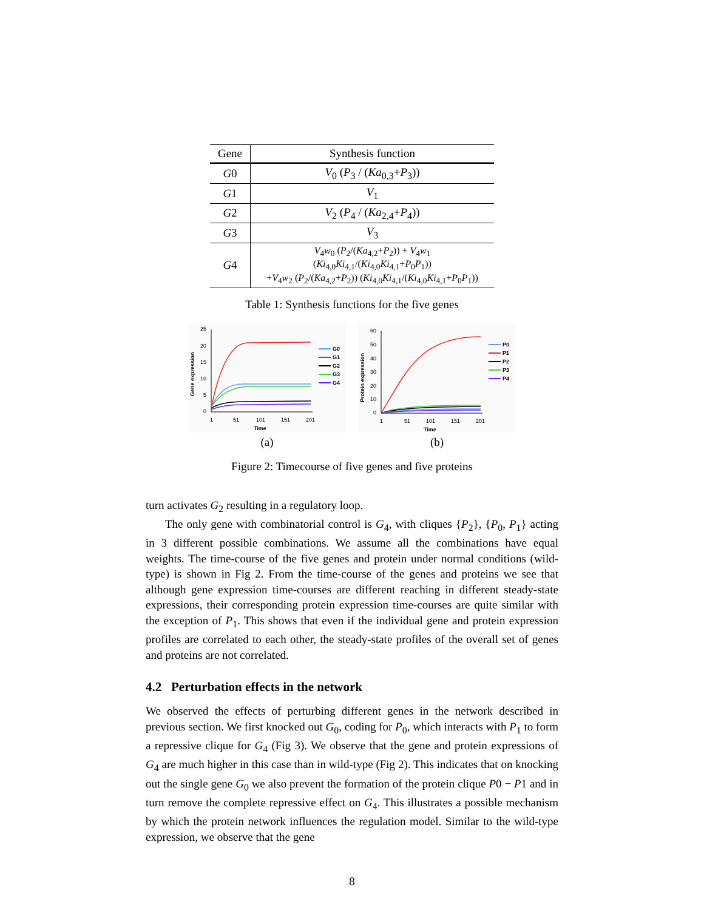| Gene | Synthesis function |
| --- | --- |
| G 0 | V<sub>0</sub> ( P<sub>3</sub> / ( Ka<sub>0,3</sub>+ P<sub>3</sub>)) |
| G 1 | V<sub>1</sub> |
| G 2 | V<sub>2</sub> ( P<sub>4</sub> / ( Ka<sub>2,4</sub>+ P<sub>4</sub>)) |
| G 3 | V<sub>3</sub> |
| G 4 | V<sub>4</sub> w<sub>0</sub> ( P<sub>2</sub>/( Ka<sub>4,2</sub>+ P<sub>2</sub>)) + V<sub>4</sub> w<sub>1</sub> ( Ki<sub>4,0</sub> Ki<sub>4,1</sub>/( Ki<sub>4,0</sub> Ki<sub>4,1</sub>+ P<sub>0</sub> P<sub>1</sub>)) + V<sub>4</sub> w<sub>2</sub> ( P<sub>2</sub>/( Ka<sub>4,2</sub>+ P<sub>2</sub>)) ( Ki<sub>4,0</sub> Ki<sub>4,1</sub>/( Ki<sub>4,0</sub> Ki<sub>4,1</sub>+ P<sub>0</sub> P<sub>1</sub>)) |
Table 1: Synthesis functions for the five genes
25
20
15
10
5
0
1
51
101
151
201
Time
Gene expression
G0
G1
G2
G3
G4
(a)
60
50
40
30
20
10
0
1
51
101
151
201
Time
Protein expression
P0
P1
P2
P3
P4
(b)
Figure 2: Timecourse of five genes and five proteins
turn activates G<sub>2</sub> resulting in a regulatory loop.
The only gene with combinatorial control is G<sub>4</sub>, with cliques {P<sub>2</sub>}, {P<sub>0</sub>, P<sub>1</sub>} acting in 3 different possible combinations. We assume all the combinations have equal weights. The time-course of the five genes and protein under normal conditions (wild-type) is shown in Fig 2. From the time-course of the genes and proteins we see that although gene expression time-courses are different reaching in different steady-state expressions, their corresponding protein expression time-courses are quite similar with the exception of P<sub>1</sub>. This shows that even if the individual gene and protein expression profiles are correlated to each other, the steady-state profiles of the overall set of genes and proteins are not correlated.
4.2 Perturbation effects in the network
We observed the effects of perturbing different genes in the network described in previous section. We first knocked out G<sub>0</sub>, coding for P<sub>0</sub>, which interacts with P<sub>1</sub> to form a repressive clique for G<sub>4</sub> (Fig 3). We observe that the gene and protein expressions of G<sub>4</sub> are much higher in this case than in wild-type (Fig 2). This indicates that on knocking out the single gene G<sub>0</sub> we also prevent the formation of the protein clique P0 − P1 and in turn remove the complete repressive effect on G<sub>4</sub>. This illustrates a possible mechanism by which the protein network influences the regulation model. Similar to the wild-type expression, we observe that the gene
8